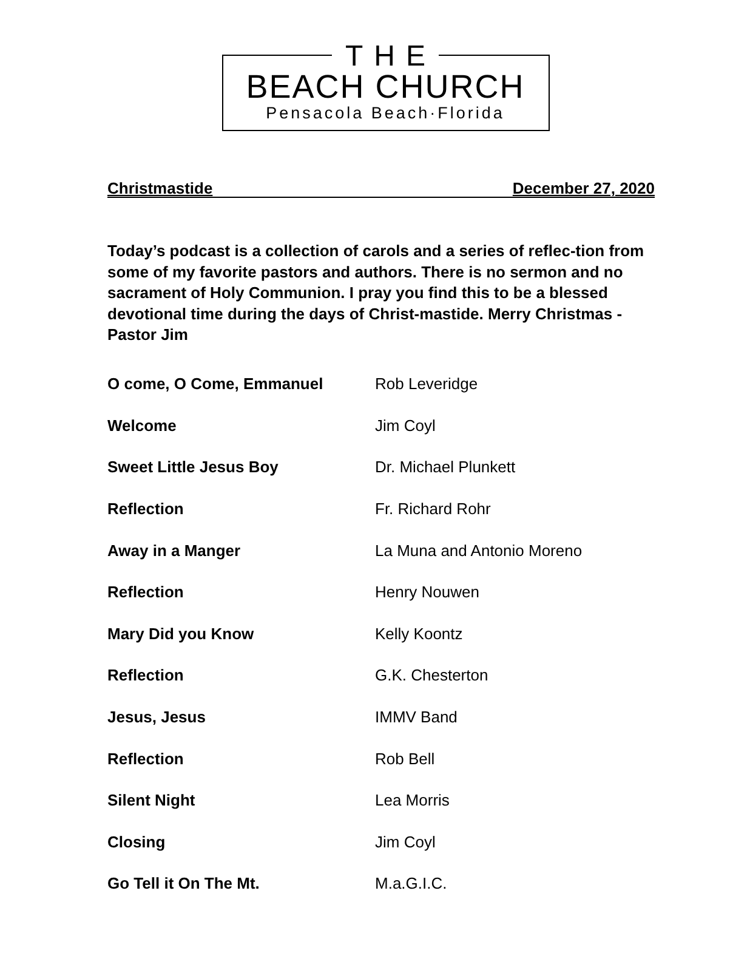THE
BEACH CHURCH
Pensacola Beach·Florida
Christmastide December 27, 2020
Today’s podcast is a collection of carols and a series of reflec-tion from some of my favorite pastors and authors. There is no sermon and no sacrament of Holy Communion. I pray you find this to be a blessed devotional time during the days of Christ-mastide. Merry Christmas - Pastor Jim
| O come, O Come, Emmanuel | Rob Leveridge |
| Welcome | Jim Coyl |
| Sweet Little Jesus Boy | Dr. Michael Plunkett |
| Reflection | Fr. Richard Rohr |
| Away in a Manger | La Muna and Antonio Moreno |
| Reflection | Henry Nouwen |
| Mary Did you Know | Kelly Koontz |
| Reflection | G.K. Chesterton |
| Jesus, Jesus | IMMV Band |
| Reflection | Rob Bell |
| Silent Night | Lea Morris |
| Closing | Jim Coyl |
| Go Tell it On The Mt. | M.a.G.I.C. |